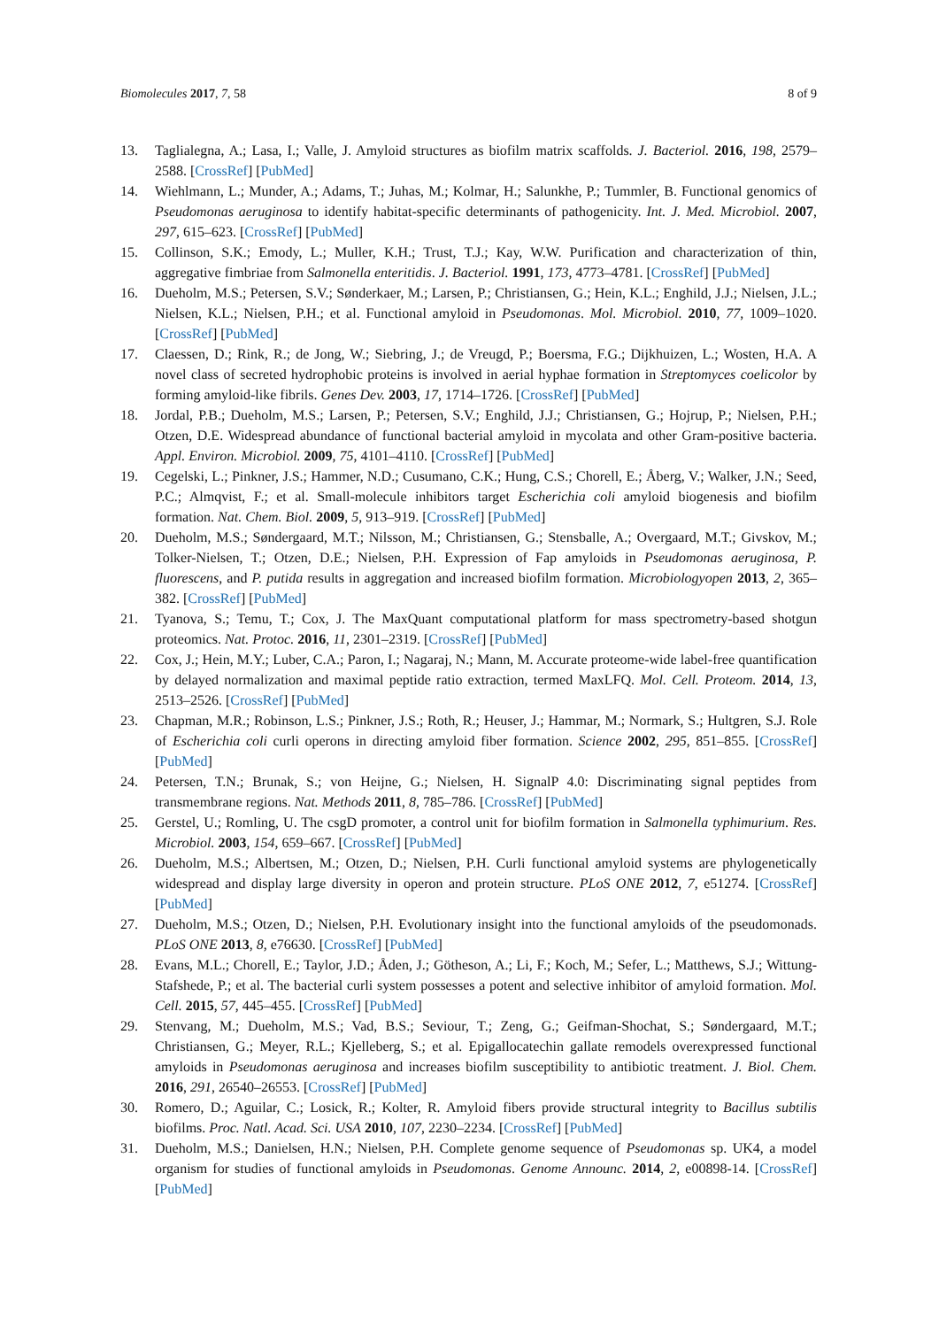Biomolecules 2017, 7, 58 8 of 9
13. Taglialegna, A.; Lasa, I.; Valle, J. Amyloid structures as biofilm matrix scaffolds. J. Bacteriol. 2016, 198, 2579–2588. [CrossRef] [PubMed]
14. Wiehlmann, L.; Munder, A.; Adams, T.; Juhas, M.; Kolmar, H.; Salunkhe, P.; Tummler, B. Functional genomics of Pseudomonas aeruginosa to identify habitat-specific determinants of pathogenicity. Int. J. Med. Microbiol. 2007, 297, 615–623. [CrossRef] [PubMed]
15. Collinson, S.K.; Emody, L.; Muller, K.H.; Trust, T.J.; Kay, W.W. Purification and characterization of thin, aggregative fimbriae from Salmonella enteritidis. J. Bacteriol. 1991, 173, 4773–4781. [CrossRef] [PubMed]
16. Dueholm, M.S.; Petersen, S.V.; Sønderkaer, M.; Larsen, P.; Christiansen, G.; Hein, K.L.; Enghild, J.J.; Nielsen, J.L.; Nielsen, K.L.; Nielsen, P.H.; et al. Functional amyloid in Pseudomonas. Mol. Microbiol. 2010, 77, 1009–1020. [CrossRef] [PubMed]
17. Claessen, D.; Rink, R.; de Jong, W.; Siebring, J.; de Vreugd, P.; Boersma, F.G.; Dijkhuizen, L.; Wosten, H.A. A novel class of secreted hydrophobic proteins is involved in aerial hyphae formation in Streptomyces coelicolor by forming amyloid-like fibrils. Genes Dev. 2003, 17, 1714–1726. [CrossRef] [PubMed]
18. Jordal, P.B.; Dueholm, M.S.; Larsen, P.; Petersen, S.V.; Enghild, J.J.; Christiansen, G.; Hojrup, P.; Nielsen, P.H.; Otzen, D.E. Widespread abundance of functional bacterial amyloid in mycolata and other Gram-positive bacteria. Appl. Environ. Microbiol. 2009, 75, 4101–4110. [CrossRef] [PubMed]
19. Cegelski, L.; Pinkner, J.S.; Hammer, N.D.; Cusumano, C.K.; Hung, C.S.; Chorell, E.; Åberg, V.; Walker, J.N.; Seed, P.C.; Almqvist, F.; et al. Small-molecule inhibitors target Escherichia coli amyloid biogenesis and biofilm formation. Nat. Chem. Biol. 2009, 5, 913–919. [CrossRef] [PubMed]
20. Dueholm, M.S.; Søndergaard, M.T.; Nilsson, M.; Christiansen, G.; Stensballe, A.; Overgaard, M.T.; Givskov, M.; Tolker-Nielsen, T.; Otzen, D.E.; Nielsen, P.H. Expression of Fap amyloids in Pseudomonas aeruginosa, P. fluorescens, and P. putida results in aggregation and increased biofilm formation. Microbiologyopen 2013, 2, 365–382. [CrossRef] [PubMed]
21. Tyanova, S.; Temu, T.; Cox, J. The MaxQuant computational platform for mass spectrometry-based shotgun proteomics. Nat. Protoc. 2016, 11, 2301–2319. [CrossRef] [PubMed]
22. Cox, J.; Hein, M.Y.; Luber, C.A.; Paron, I.; Nagaraj, N.; Mann, M. Accurate proteome-wide label-free quantification by delayed normalization and maximal peptide ratio extraction, termed MaxLFQ. Mol. Cell. Proteom. 2014, 13, 2513–2526. [CrossRef] [PubMed]
23. Chapman, M.R.; Robinson, L.S.; Pinkner, J.S.; Roth, R.; Heuser, J.; Hammar, M.; Normark, S.; Hultgren, S.J. Role of Escherichia coli curli operons in directing amyloid fiber formation. Science 2002, 295, 851–855. [CrossRef] [PubMed]
24. Petersen, T.N.; Brunak, S.; von Heijne, G.; Nielsen, H. SignalP 4.0: Discriminating signal peptides from transmembrane regions. Nat. Methods 2011, 8, 785–786. [CrossRef] [PubMed]
25. Gerstel, U.; Romling, U. The csgD promoter, a control unit for biofilm formation in Salmonella typhimurium. Res. Microbiol. 2003, 154, 659–667. [CrossRef] [PubMed]
26. Dueholm, M.S.; Albertsen, M.; Otzen, D.; Nielsen, P.H. Curli functional amyloid systems are phylogenetically widespread and display large diversity in operon and protein structure. PLoS ONE 2012, 7, e51274. [CrossRef] [PubMed]
27. Dueholm, M.S.; Otzen, D.; Nielsen, P.H. Evolutionary insight into the functional amyloids of the pseudomonads. PLoS ONE 2013, 8, e76630. [CrossRef] [PubMed]
28. Evans, M.L.; Chorell, E.; Taylor, J.D.; Åden, J.; Götheson, A.; Li, F.; Koch, M.; Sefer, L.; Matthews, S.J.; Wittung-Stafshede, P.; et al. The bacterial curli system possesses a potent and selective inhibitor of amyloid formation. Mol. Cell. 2015, 57, 445–455. [CrossRef] [PubMed]
29. Stenvang, M.; Dueholm, M.S.; Vad, B.S.; Seviour, T.; Zeng, G.; Geifman-Shochat, S.; Søndergaard, M.T.; Christiansen, G.; Meyer, R.L.; Kjelleberg, S.; et al. Epigallocatechin gallate remodels overexpressed functional amyloids in Pseudomonas aeruginosa and increases biofilm susceptibility to antibiotic treatment. J. Biol. Chem. 2016, 291, 26540–26553. [CrossRef] [PubMed]
30. Romero, D.; Aguilar, C.; Losick, R.; Kolter, R. Amyloid fibers provide structural integrity to Bacillus subtilis biofilms. Proc. Natl. Acad. Sci. USA 2010, 107, 2230–2234. [CrossRef] [PubMed]
31. Dueholm, M.S.; Danielsen, H.N.; Nielsen, P.H. Complete genome sequence of Pseudomonas sp. UK4, a model organism for studies of functional amyloids in Pseudomonas. Genome Announc. 2014, 2, e00898-14. [CrossRef] [PubMed]